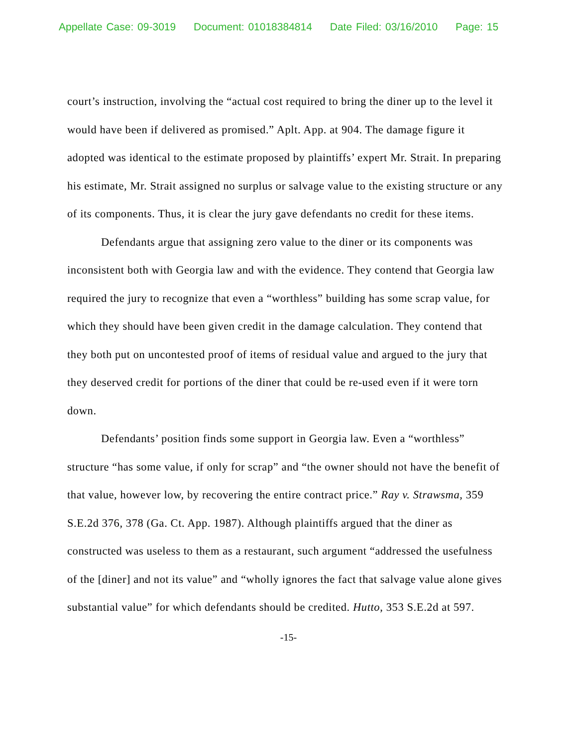Appellate Case: 09-3019 Document: 01018384814 Date Filed: 03/16/2010 Page: 15
court’s instruction, involving the “actual cost required to bring the diner up to the level it would have been if delivered as promised.” Aplt. App. at 904. The damage figure it adopted was identical to the estimate proposed by plaintiffs’ expert Mr. Strait. In preparing his estimate, Mr. Strait assigned no surplus or salvage value to the existing structure or any of its components. Thus, it is clear the jury gave defendants no credit for these items.
Defendants argue that assigning zero value to the diner or its components was inconsistent both with Georgia law and with the evidence. They contend that Georgia law required the jury to recognize that even a “worthless” building has some scrap value, for which they should have been given credit in the damage calculation. They contend that they both put on uncontested proof of items of residual value and argued to the jury that they deserved credit for portions of the diner that could be re-used even if it were torn down.
Defendants’ position finds some support in Georgia law. Even a “worthless” structure “has some value, if only for scrap” and “the owner should not have the benefit of that value, however low, by recovering the entire contract price.” Ray v. Strawsma, 359 S.E.2d 376, 378 (Ga. Ct. App. 1987). Although plaintiffs argued that the diner as constructed was useless to them as a restaurant, such argument “addressed the usefulness of the [diner] and not its value” and “wholly ignores the fact that salvage value alone gives substantial value” for which defendants should be credited. Hutto, 353 S.E.2d at 597.
-15-